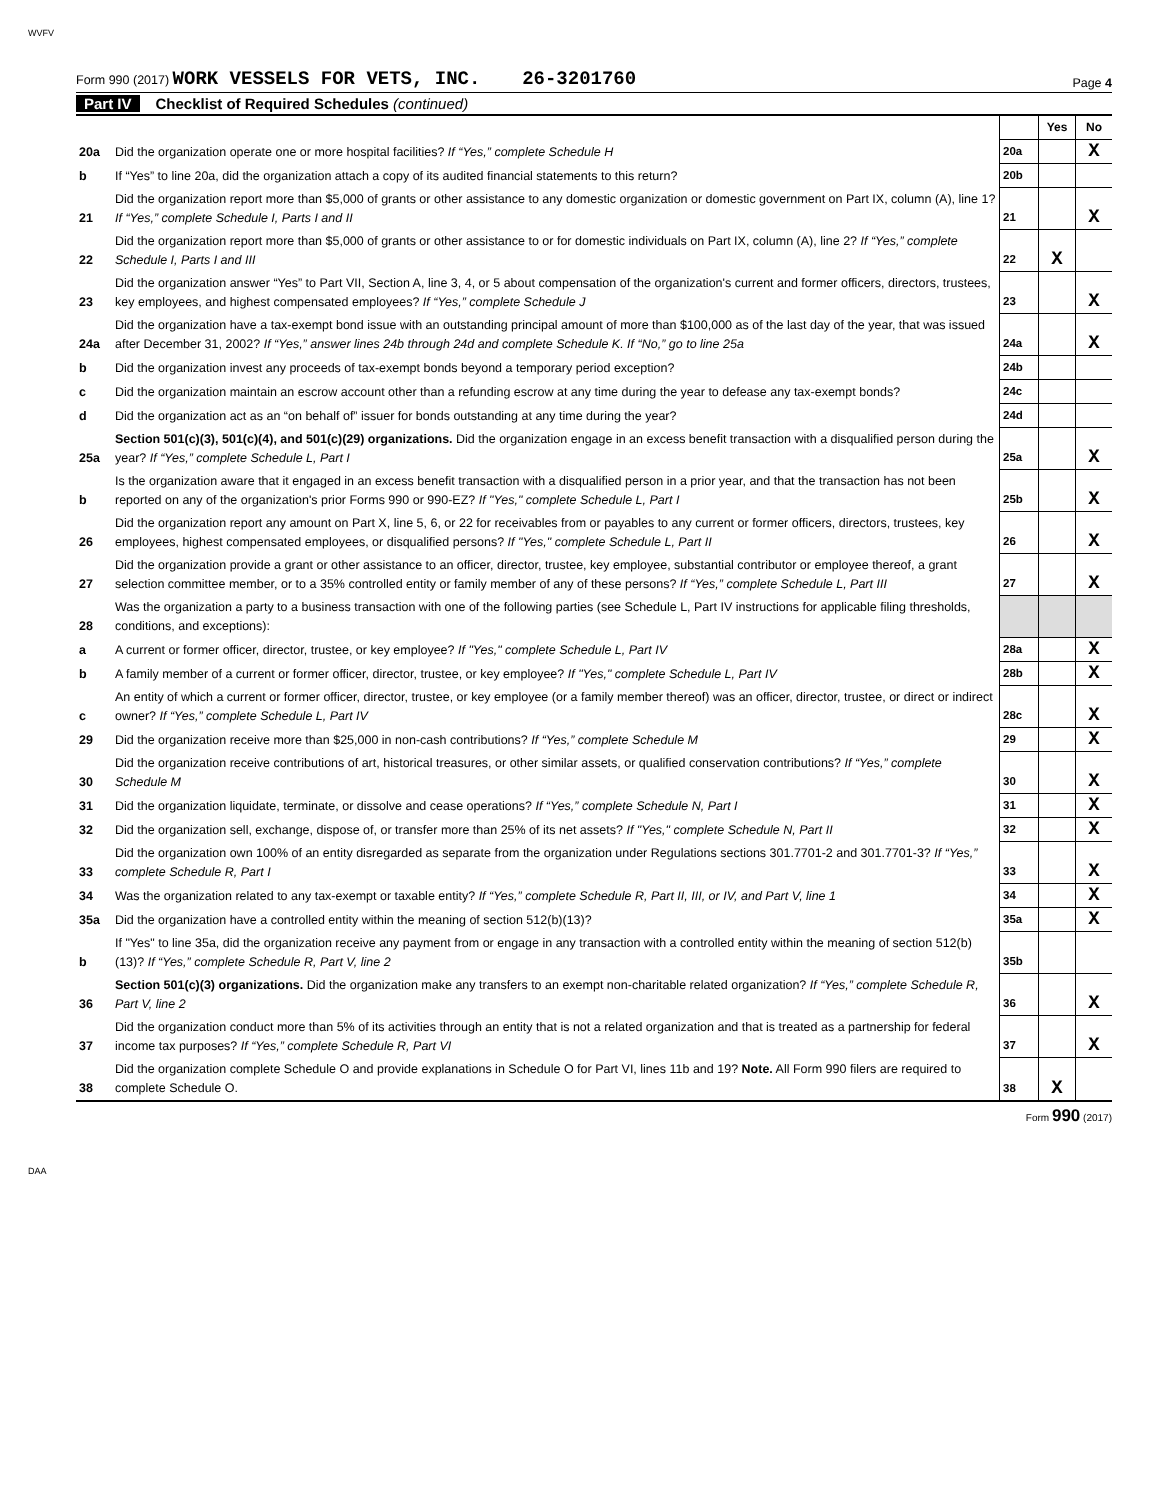WVFV
Form 990 (2017) WORK VESSELS FOR VETS, INC. 26-3201760
Page 4
Part IV Checklist of Required Schedules (continued)
| | | | Yes | No |
| 20a | Did the organization operate one or more hospital facilities? If “Yes,” complete Schedule H | 20a | | X |
| b | If “Yes” to line 20a, did the organization attach a copy of its audited financial statements to this return? | 20b | | |
| 21 | Did the organization report more than $5,000 of grants or other assistance to any domestic organization or domestic government on Part IX, column (A), line 1? If “Yes,” complete Schedule I, Parts I and II | 21 | | X |
| 22 | Did the organization report more than $5,000 of grants or other assistance to or for domestic individuals on Part IX, column (A), line 2? If “Yes,” complete Schedule I, Parts I and III | 22 | X | |
| 23 | Did the organization answer “Yes” to Part VII, Section A, line 3, 4, or 5 about compensation of the organization's current and former officers, directors, trustees, key employees, and highest compensated employees? If “Yes,” complete Schedule J | 23 | | X |
| 24a | Did the organization have a tax-exempt bond issue with an outstanding principal amount of more than $100,000 as of the last day of the year, that was issued after December 31, 2002? If “Yes,” answer lines 24b through 24d and complete Schedule K. If “No,” go to line 25a | 24a | | X |
| b | Did the organization invest any proceeds of tax-exempt bonds beyond a temporary period exception? | 24b | | |
| c | Did the organization maintain an escrow account other than a refunding escrow at any time during the year to defease any tax-exempt bonds? | 24c | | |
| d | Did the organization act as an “on behalf of” issuer for bonds outstanding at any time during the year? | 24d | | |
| 25a | Section 501(c)(3), 501(c)(4), and 501(c)(29) organizations. Did the organization engage in an excess benefit transaction with a disqualified person during the year? If “Yes,” complete Schedule L, Part I | 25a | | X |
| b | Is the organization aware that it engaged in an excess benefit transaction with a disqualified person in a prior year, and that the transaction has not been reported on any of the organization's prior Forms 990 or 990-EZ? If "Yes," complete Schedule L, Part I | 25b | | X |
| 26 | Did the organization report any amount on Part X, line 5, 6, or 22 for receivables from or payables to any current or former officers, directors, trustees, key employees, highest compensated employees, or disqualified persons? If "Yes," complete Schedule L, Part II | 26 | | X |
| 27 | Did the organization provide a grant or other assistance to an officer, director, trustee, key employee, substantial contributor or employee thereof, a grant selection committee member, or to a 35% controlled entity or family member of any of these persons? If “Yes,” complete Schedule L, Part III | 27 | | X |
| 28 | Was the organization a party to a business transaction with one of the following parties (see Schedule L, Part IV instructions for applicable filing thresholds, conditions, and exceptions): | | | |
| a | A current or former officer, director, trustee, or key employee? If "Yes," complete Schedule L, Part IV | 28a | | X |
| b | A family member of a current or former officer, director, trustee, or key employee? If "Yes," complete Schedule L, Part IV | 28b | | X |
| c | An entity of which a current or former officer, director, trustee, or key employee (or a family member thereof) was an officer, director, trustee, or direct or indirect owner? If “Yes,” complete Schedule L, Part IV | 28c | | X |
| 29 | Did the organization receive more than $25,000 in non-cash contributions? If “Yes,” complete Schedule M | 29 | | X |
| 30 | Did the organization receive contributions of art, historical treasures, or other similar assets, or qualified conservation contributions? If “Yes,” complete Schedule M | 30 | | X |
| 31 | Did the organization liquidate, terminate, or dissolve and cease operations? If “Yes,” complete Schedule N, Part I | 31 | | X |
| 32 | Did the organization sell, exchange, dispose of, or transfer more than 25% of its net assets? If "Yes," complete Schedule N, Part II | 32 | | X |
| 33 | Did the organization own 100% of an entity disregarded as separate from the organization under Regulations sections 301.7701-2 and 301.7701-3? If “Yes,” complete Schedule R, Part I | 33 | | X |
| 34 | Was the organization related to any tax-exempt or taxable entity? If “Yes,” complete Schedule R, Part II, III, or IV, and Part V, line 1 | 34 | | X |
| 35a | Did the organization have a controlled entity within the meaning of section 512(b)(13)? | 35a | | X |
| b | If "Yes" to line 35a, did the organization receive any payment from or engage in any transaction with a controlled entity within the meaning of section 512(b)(13)? If “Yes,” complete Schedule R, Part V, line 2 | 35b | | |
| 36 | Section 501(c)(3) organizations. Did the organization make any transfers to an exempt non-charitable related organization? If “Yes,” complete Schedule R, Part V, line 2 | 36 | | X |
| 37 | Did the organization conduct more than 5% of its activities through an entity that is not a related organization and that is treated as a partnership for federal income tax purposes? If “Yes,” complete Schedule R, Part VI | 37 | | X |
| 38 | Did the organization complete Schedule O and provide explanations in Schedule O for Part VI, lines 11b and 19? Note. All Form 990 filers are required to complete Schedule O. | 38 | X | |
Form 990 (2017)
DAA